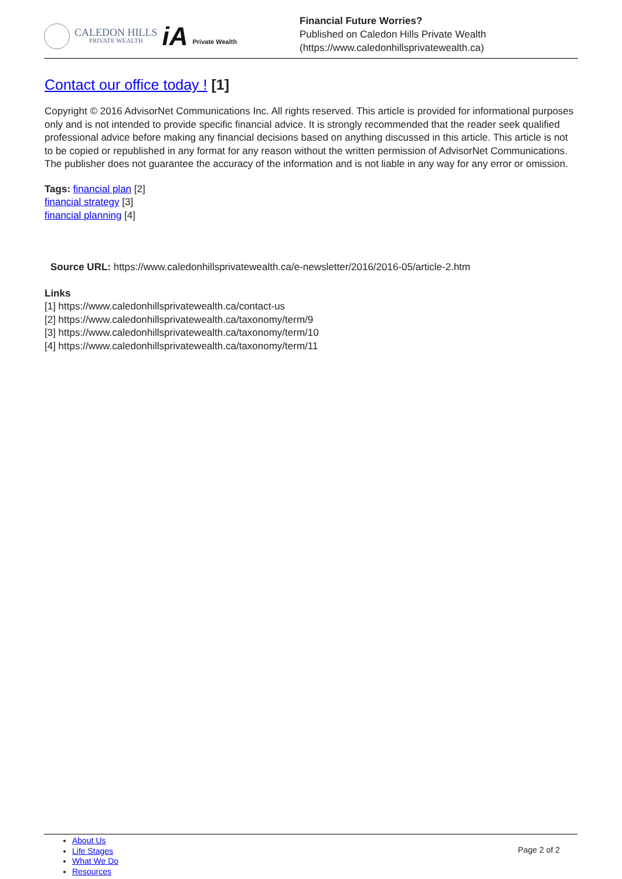CALEDON HILLS
PRIVATE WEALTH
iA Private Wealth
Financial Future Worries?
Published on Caledon Hills Private Wealth
(https://www.caledonhillsprivatewealth.ca)
Contact our office today ! [1]
Copyright © 2016 AdvisorNet Communications Inc. All rights reserved. This article is provided for informational purposes only and is not intended to provide specific financial advice. It is strongly recommended that the reader seek qualified professional advice before making any financial decisions based on anything discussed in this article. This article is not to be copied or republished in any format for any reason without the written permission of AdvisorNet Communications. The publisher does not guarantee the accuracy of the information and is not liable in any way for any error or omission.
Tags: financial plan [2]
financial strategy [3]
financial planning [4]
Source URL: https://www.caledonhillsprivatewealth.ca/e-newsletter/2016/2016-05/article-2.htm
Links
[1] https://www.caledonhillsprivatewealth.ca/contact-us
[2] https://www.caledonhillsprivatewealth.ca/taxonomy/term/9
[3] https://www.caledonhillsprivatewealth.ca/taxonomy/term/10
[4] https://www.caledonhillsprivatewealth.ca/taxonomy/term/11
About Us
Life Stages
What We Do
Resources
Page 2 of 2